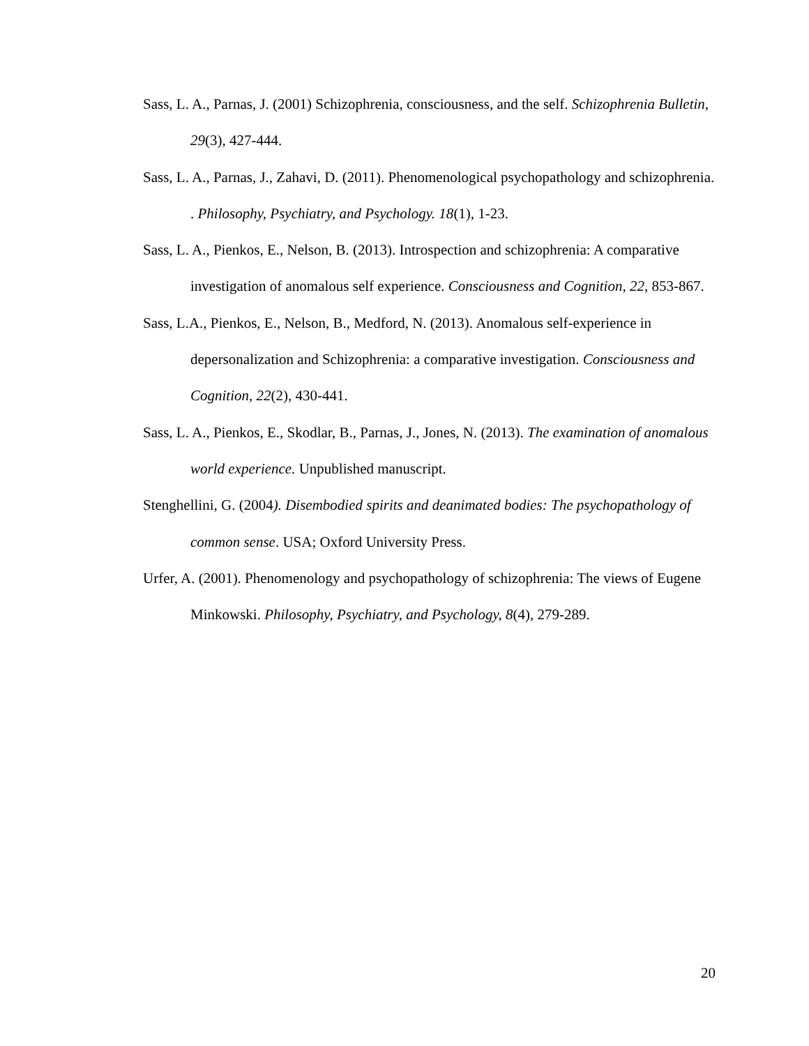Sass, L. A., Parnas, J. (2001) Schizophrenia, consciousness, and the self. Schizophrenia Bulletin, 29(3), 427-444.
Sass, L. A., Parnas, J., Zahavi, D. (2011). Phenomenological psychopathology and schizophrenia. . Philosophy, Psychiatry, and Psychology. 18(1), 1-23.
Sass, L. A., Pienkos, E., Nelson, B. (2013). Introspection and schizophrenia: A comparative investigation of anomalous self experience. Consciousness and Cognition, 22, 853-867.
Sass, L.A., Pienkos, E., Nelson, B., Medford, N. (2013). Anomalous self-experience in depersonalization and Schizophrenia: a comparative investigation. Consciousness and Cognition, 22(2), 430-441.
Sass, L. A., Pienkos, E., Skodlar, B., Parnas, J., Jones, N. (2013). The examination of anomalous world experience. Unpublished manuscript.
Stenghellini, G. (2004). Disembodied spirits and deanimated bodies: The psychopathology of common sense. USA; Oxford University Press.
Urfer, A. (2001). Phenomenology and psychopathology of schizophrenia: The views of Eugene Minkowski. Philosophy, Psychiatry, and Psychology, 8(4), 279-289.
20